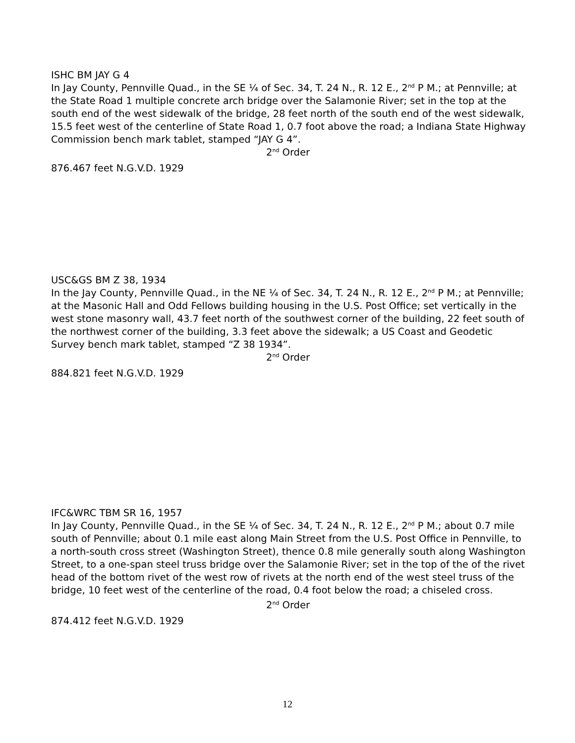ISHC BM JAY G 4
In Jay County, Pennville Quad., in the SE ¼ of Sec. 34, T. 24 N., R. 12 E., 2<sup>nd</sup> P M.; at Pennville; at the State Road 1 multiple concrete arch bridge over the Salamonie River; set in the top at the south end of the west sidewalk of the bridge, 28 feet north of the south end of the west sidewalk, 15.5 feet west of the centerline of State Road 1, 0.7 foot above the road; a Indiana State Highway Commission bench mark tablet, stamped “JAY G 4”.
2<sup>nd</sup> Order
876.467 feet N.G.V.D. 1929
USC&GS BM Z 38, 1934
In the Jay County, Pennville Quad., in the NE ¼ of Sec. 34, T. 24 N., R. 12 E., 2<sup>nd</sup> P M.; at Pennville; at the Masonic Hall and Odd Fellows building housing in the U.S. Post Office; set vertically in the west stone masonry wall, 43.7 feet north of the southwest corner of the building, 22 feet south of the northwest corner of the building, 3.3 feet above the sidewalk; a US Coast and Geodetic Survey bench mark tablet, stamped “Z 38 1934”.
2<sup>nd</sup> Order
884.821 feet N.G.V.D. 1929
IFC&WRC TBM SR 16, 1957
In Jay County, Pennville Quad., in the SE ¼ of Sec. 34, T. 24 N., R. 12 E., 2<sup>nd</sup> P M.; about 0.7 mile south of Pennville; about 0.1 mile east along Main Street from the U.S. Post Office in Pennville, to a north-south cross street (Washington Street), thence 0.8 mile generally south along Washington Street, to a one-span steel truss bridge over the Salamonie River; set in the top of the of the rivet head of the bottom rivet of the west row of rivets at the north end of the west steel truss of the bridge, 10 feet west of the centerline of the road, 0.4 foot below the road; a chiseled cross.
2<sup>nd</sup> Order
874.412 feet N.G.V.D. 1929
12